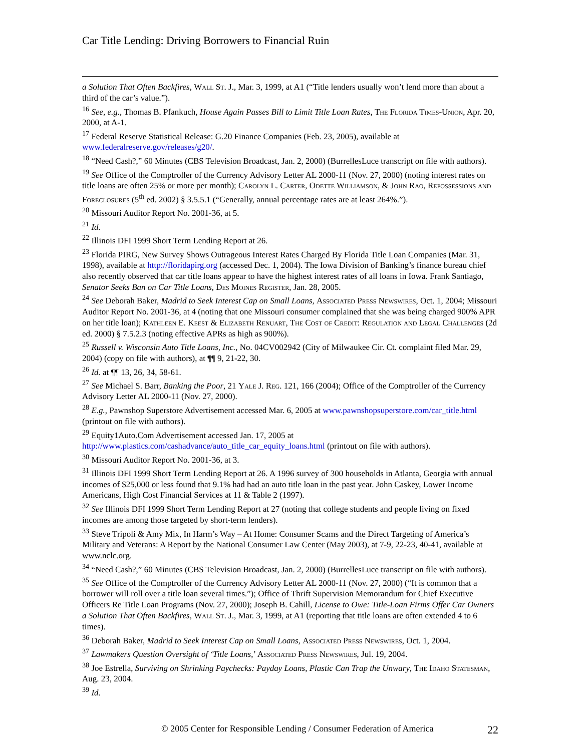Car Title Lending: Driving Borrowers to Financial Ruin
a Solution That Often Backfires, Wall St. J., Mar. 3, 1999, at A1 (“Title lenders usually won’t lend more than about a third of the car’s value.”).
<sup>16</sup> See, e.g., Thomas B. Pfankuch, House Again Passes Bill to Limit Title Loan Rates, The Florida Times-Union, Apr. 20, 2000, at A-1.
<sup>17</sup> Federal Reserve Statistical Release: G.20 Finance Companies (Feb. 23, 2005), available at www.federalreserve.gov/releases/g20/.
<sup>18</sup> “Need Cash?,” 60 Minutes (CBS Television Broadcast, Jan. 2, 2000) (BurrellesLuce transcript on file with authors).
<sup>19</sup> See Office of the Comptroller of the Currency Advisory Letter AL 2000-11 (Nov. 27, 2000) (noting interest rates on title loans are often 25% or more per month); Carolyn L. Carter, Odette Williamson, & John Rao, Repossessions and Foreclosures (5<sup>th</sup> ed. 2002) § 3.5.5.1 (“Generally, annual percentage rates are at least 264%.”).
<sup>20</sup> Missouri Auditor Report No. 2001-36, at 5.
<sup>21</sup> Id.
<sup>22</sup> Illinois DFI 1999 Short Term Lending Report at 26.
<sup>23</sup> Florida PIRG, New Survey Shows Outrageous Interest Rates Charged By Florida Title Loan Companies (Mar. 31, 1998), available at http://floridapirg.org (accessed Dec. 1, 2004). The Iowa Division of Banking’s finance bureau chief also recently observed that car title loans appear to have the highest interest rates of all loans in Iowa. Frank Santiago, Senator Seeks Ban on Car Title Loans, Des Moines Register, Jan. 28, 2005.
<sup>24</sup> See Deborah Baker, Madrid to Seek Interest Cap on Small Loans, Associated Press Newswires, Oct. 1, 2004; Missouri Auditor Report No. 2001-36, at 4 (noting that one Missouri consumer complained that she was being charged 900% APR on her title loan); Kathleen E. Keest & Elizabeth Renuart, The Cost of Credit: Regulation and Legal Challenges (2d ed. 2000) § 7.5.2.3 (noting effective APRs as high as 900%).
<sup>25</sup> Russell v. Wisconsin Auto Title Loans, Inc., No. 04CV002942 (City of Milwaukee Cir. Ct. complaint filed Mar. 29, 2004) (copy on file with authors), at ¶¶ 9, 21-22, 30.
<sup>26</sup> Id. at ¶¶ 13, 26, 34, 58-61.
<sup>27</sup> See Michael S. Barr, Banking the Poor, 21 Yale J. Reg. 121, 166 (2004); Office of the Comptroller of the Currency Advisory Letter AL 2000-11 (Nov. 27, 2000).
<sup>28</sup> E.g., Pawnshop Superstore Advertisement accessed Mar. 6, 2005 at www.pawnshopsuperstore.com/car_title.html (printout on file with authors).
<sup>29</sup> Equity1Auto.Com Advertisement accessed Jan. 17, 2005 at http://www.plastics.com/cashadvance/auto_title_car_equity_loans.html (printout on file with authors).
<sup>30</sup> Missouri Auditor Report No. 2001-36, at 3.
<sup>31</sup> Illinois DFI 1999 Short Term Lending Report at 26. A 1996 survey of 300 households in Atlanta, Georgia with annual incomes of $25,000 or less found that 9.1% had had an auto title loan in the past year. John Caskey, Lower Income Americans, High Cost Financial Services at 11 & Table 2 (1997).
<sup>32</sup> See Illinois DFI 1999 Short Term Lending Report at 27 (noting that college students and people living on fixed incomes are among those targeted by short-term lenders).
<sup>33</sup> Steve Tripoli & Amy Mix, In Harm’s Way – At Home: Consumer Scams and the Direct Targeting of America’s Military and Veterans: A Report by the National Consumer Law Center (May 2003), at 7-9, 22-23, 40-41, available at www.nclc.org.
<sup>34</sup> “Need Cash?,” 60 Minutes (CBS Television Broadcast, Jan. 2, 2000) (BurrellesLuce transcript on file with authors).
<sup>35</sup> See Office of the Comptroller of the Currency Advisory Letter AL 2000-11 (Nov. 27, 2000) (“It is common that a borrower will roll over a title loan several times.”); Office of Thrift Supervision Memorandum for Chief Executive Officers Re Title Loan Programs (Nov. 27, 2000); Joseph B. Cahill, License to Owe: Title-Loan Firms Offer Car Owners a Solution That Often Backfires, Wall St. J., Mar. 3, 1999, at A1 (reporting that title loans are often extended 4 to 6 times).
<sup>36</sup> Deborah Baker, Madrid to Seek Interest Cap on Small Loans, Associated Press Newswires, Oct. 1, 2004.
<sup>37</sup> Lawmakers Question Oversight of ‘Title Loans,’ Associated Press Newswires, Jul. 19, 2004.
<sup>38</sup> Joe Estrella, Surviving on Shrinking Paychecks: Payday Loans, Plastic Can Trap the Unwary, The Idaho Statesman, Aug. 23, 2004.
<sup>39</sup> Id.
© 2005 Center for Responsible Lending / Consumer Federation of America
22